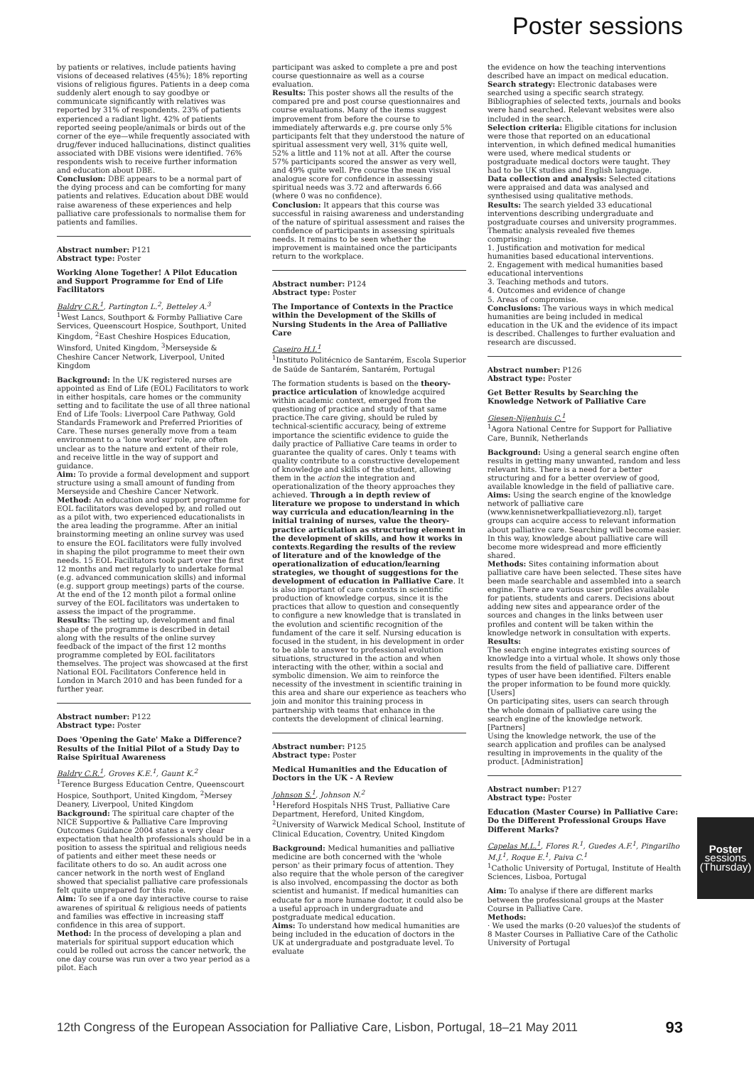Poster sessions
by patients or relatives, include patients having visions of deceased relatives (45%); 18% reporting visions of religious figures. Patients in a deep coma suddenly alert enough to say goodbye or communicate significantly with relatives was reported by 31% of respondents. 23% of patients experienced a radiant light. 42% of patients reported seeing people/animals or birds out of the corner of the eye—while frequently associated with drug/fever induced hallucinations, distinct qualities associated with DBE visions were identified. 76% respondents wish to receive further information and education about DBE.
Conclusion: DBE appears to be a normal part of the dying process and can be comforting for many patients and relatives. Education about DBE would raise awareness of these experiences and help palliative care professionals to normalise them for patients and families.
Abstract number: P121
Abstract type: Poster
Working Alone Together! A Pilot Education and Support Programme for End of Life Facilitators
Baldry C.R.<sup>1</sup>, Partington L.<sup>2</sup>, Betteley A.<sup>3</sup>
<sup>1</sup> West Lancs, Southport & Formby Palliative Care Services, Queenscourt Hospice, Southport, United Kingdom, <sup>2</sup>East Cheshire Hospices Education, Winsford, United Kingdom, <sup>3</sup>Merseyside & Cheshire Cancer Network, Liverpool, United Kingdom
Background: In the UK registered nurses are appointed as End of Life (EOL) Facilitators to work in either hospitals, care homes or the community setting and to facilitate the use of all three national End of Life Tools: Liverpool Care Pathway, Gold Standards Framework and Preferred Priorities of Care. These nurses generally move from a team environment to a 'lone worker' role, are often unclear as to the nature and extent of their role, and receive little in the way of support and guidance.
Aim: To provide a formal development and support structure using a small amount of funding from Merseyside and Cheshire Cancer Network.
Method: An education and support programme for EOL facilitators was developed by, and rolled out as a pilot with, two experienced educationalists in the area leading the programme. After an initial brainstorming meeting an online survey was used to ensure the EOL facilitators were fully involved in shaping the pilot programme to meet their own needs. 15 EOL Facilitators took part over the first 12 months and met regularly to undertake formal (e.g. advanced communication skills) and informal (e.g. support group meetings) parts of the course. At the end of the 12 month pilot a formal online survey of the EOL facilitators was undertaken to assess the impact of the programme.
Results: The setting up, development and final shape of the programme is described in detail along with the results of the online survey feedback of the impact of the first 12 months programme completed by EOL facilitators themselves. The project was showcased at the first National EOL Facilitators Conference held in London in March 2010 and has been funded for a further year.
Abstract number: P122
Abstract type: Poster
Does 'Opening the Gate' Make a Difference? Results of the Initial Pilot of a Study Day to Raise Spiritual Awareness
Baldry C.R.<sup>1</sup>, Groves K.E.<sup>1</sup>, Gaunt K.<sup>2</sup>
<sup>1</sup> Terence Burgess Education Centre, Queenscourt Hospice, Southport, United Kingdom, <sup>2</sup>Mersey Deanery, Liverpool, United Kingdom
Background: The spiritual care chapter of the NICE Supportive & Palliative Care Improving Outcomes Guidance 2004 states a very clear expectation that health professionals should be in a position to assess the spiritual and religious needs of patients and either meet these needs or facilitate others to do so. An audit across one cancer network in the north west of England showed that specialist palliative care professionals felt quite unprepared for this role.
Aim: To see if a one day interactive course to raise awarenes of spiritual & religious needs of patients and families was effective in increasing staff confidence in this area of support.
Method: In the process of developing a plan and materials for spiritual support education which could be rolled out across the cancer network, the one day course was run over a two year period as a pilot. Each
participant was asked to complete a pre and post course questionnaire as well as a course evaluation.
Results: This poster shows all the results of the compared pre and post course questionnaires and course evaluations. Many of the items suggest improvement from before the course to immediately afterwards e.g. pre course only 5% participants felt that they understood the nature of spiritual assessment very well, 31% quite well, 52% a little and 11% not at all. After the course 57% participants scored the answer as very well, and 49% quite well. Pre course the mean visual analogue score for confidence in assessing spiritual needs was 3.72 and afterwards 6.66 (where 0 was no confidence).
Conclusion: It appears that this course was successful in raising awareness and understanding of the nature of spiritual assessment and raises the confidence of participants in assessing spirituals needs. It remains to be seen whether the improvement is maintained once the participants return to the workplace.
Abstract number: P124
Abstract type: Poster
The Importance of Contexts in the Practice within the Development of the Skills of Nursing Students in the Area of Palliative Care
Caseiro H.I.<sup>1</sup>
<sup>1</sup> Instituto Politécnico de Santarém, Escola Superior de Saúde de Santarém, Santarém, Portugal
The formation students is based on the theory-practice articulation of knowledge acquired within academic context, emerged from the questioning of practice and study of that same practice.The care giving, should be ruled by technical-scientific accuracy, being of extreme importance the scientific evidence to guide the daily practice of Palliative Care teams in order to guarantee the quality of cares. Only t teams with quality contribute to a constructive developement of knowledge and skills of the student, allowing them in the action the integration and operationalization of the theory approaches they achieved. Through a in depth review of literature we propose to understand in which way curricula and education/learning in the initial training of nurses, value the theory-practice articulation as structuring element in the development of skills, and how it works in contexts.Regarding the results of the review of literature and of the knowledge of the operationalization of education/learning strategies, we thought of suggestions for the development of education in Palliative Care. It is also important of care contexts in scientific production of knowledge corpus, since it is the practices that allow to question and consequently to configure a new knowledge that is translated in the evolution and scientific recognition of the fundament of the care it self. Nursing education is focused in the student, in his development in order to be able to answer to professional evolution situations, structured in the action and when interacting with the other, within a social and symbolic dimension. We aim to reinforce the necessity of the investment in scientific training in this area and share our experience as teachers who join and monitor this training process in partnership with teams that enhance in the contexts the development of clinical learning.
Abstract number: P125
Abstract type: Poster
Medical Humanities and the Education of Doctors in the UK - A Review
Johnson S.<sup>1</sup>, Johnson N.<sup>2</sup>
<sup>1</sup> Hereford Hospitals NHS Trust, Palliative Care Department, Hereford, United Kingdom, <sup>2</sup>University of Warwick Medical School, Institute of Clinical Education, Coventry, United Kingdom
Background: Medical humanities and palliative medicine are both concerned with the 'whole person' as their primary focus of attention. They also require that the whole person of the caregiver is also involved, encompassing the doctor as both scientist and humanist. If medical humanities can educate for a more humane doctor, it could also be a useful approach in undergraduate and postgraduate medical education.
Aims: To understand how medical humanities are being included in the education of doctors in the UK at undergraduate and postgraduate level. To evaluate
the evidence on how the teaching interventions described have an impact on medical education.
Search strategy: Electronic databases were searched using a specific search strategy. Bibliographies of selected texts, journals and books were hand searched. Relevant websites were also included in the search.
Selection criteria: Eligible citations for inclusion were those that reported on an educational intervention, in which defined medical humanities were used, where medical students or postgraduate medical doctors were taught. They had to be UK studies and English language.
Data collection and analysis: Selected citations were appraised and data was analysed and synthesised using qualitative methods.
Results: The search yielded 33 educational interventions describing undergraduate and postgraduate courses and university programmes. Thematic analysis revealed five themes comprising:
1. Justification and motivation for medical humanities based educational interventions.
2. Engagement with medical humanities based educational interventions
3. Teaching methods and tutors.
4. Outcomes and evidence of change
5. Areas of compromise.
Conclusions: The various ways in which medical humanities are being included in medical education in the UK and the evidence of its impact is described. Challenges to further evaluation and research are discussed.
Abstract number: P126
Abstract type: Poster
Get Better Results by Searching the Knowledge Network of Palliative Care
Giesen-Nijenhuis C.<sup>1</sup>
<sup>1</sup> Agora National Centre for Support for Palliative Care, Bunnik, Netherlands
Background: Using a general search engine often results in getting many unwanted, random and less relevant hits. There is a need for a better structuring and for a better overview of good, available knowledge in the field of palliative care.
Aims: Using the search engine of the knowledge network of palliative care (www.kennisnetwerkpalliatievezorg.nl), target groups can acquire access to relevant information about palliative care. Searching will become easier. In this way, knowledge about palliative care will become more widespread and more efficiently shared.
Methods: Sites containing information about palliative care have been selected. These sites have been made searchable and assembled into a search engine. There are various user profiles available for patients, students and carers. Decisions about adding new sites and appearance order of the sources and changes in the links between user profiles and content will be taken within the knowledge network in consultation with experts.
Results:
The search engine integrates existing sources of knowledge into a virtual whole. It shows only those results from the field of palliative care. Different types of user have been identified. Filters enable the proper information to be found more quickly. [Users]
On participating sites, users can search through the whole domain of palliative care using the search engine of the knowledge network. [Partners]
Using the knowledge network, the use of the search application and profiles can be analysed resulting in improvements in the quality of the product. [Administration]
Abstract number: P127
Abstract type: Poster
Education (Master Course) in Palliative Care: Do the Different Professional Groups Have Different Marks?
Capelas M.L.<sup>1</sup>, Flores R.<sup>1</sup>, Guedes A.F.<sup>1</sup>, Pingarilho M.J.<sup>1</sup>, Roque E.<sup>1</sup>, Paiva C.<sup>1</sup>
<sup>1</sup> Catholic University of Portugal, Institute of Health Sciences, Lisboa, Portugal
Aim: To analyse if there are different marks between the professional groups at the Master Course in Palliative Care.
Methods:
· We used the marks (0-20 values)of the students of 8 Master Courses in Palliative Care of the Catholic University of Portugal
Poster sessions
(Thursday)
12th Congress of the European Association for Palliative Care, Lisbon, Portugal, 18–21 May 2011 93